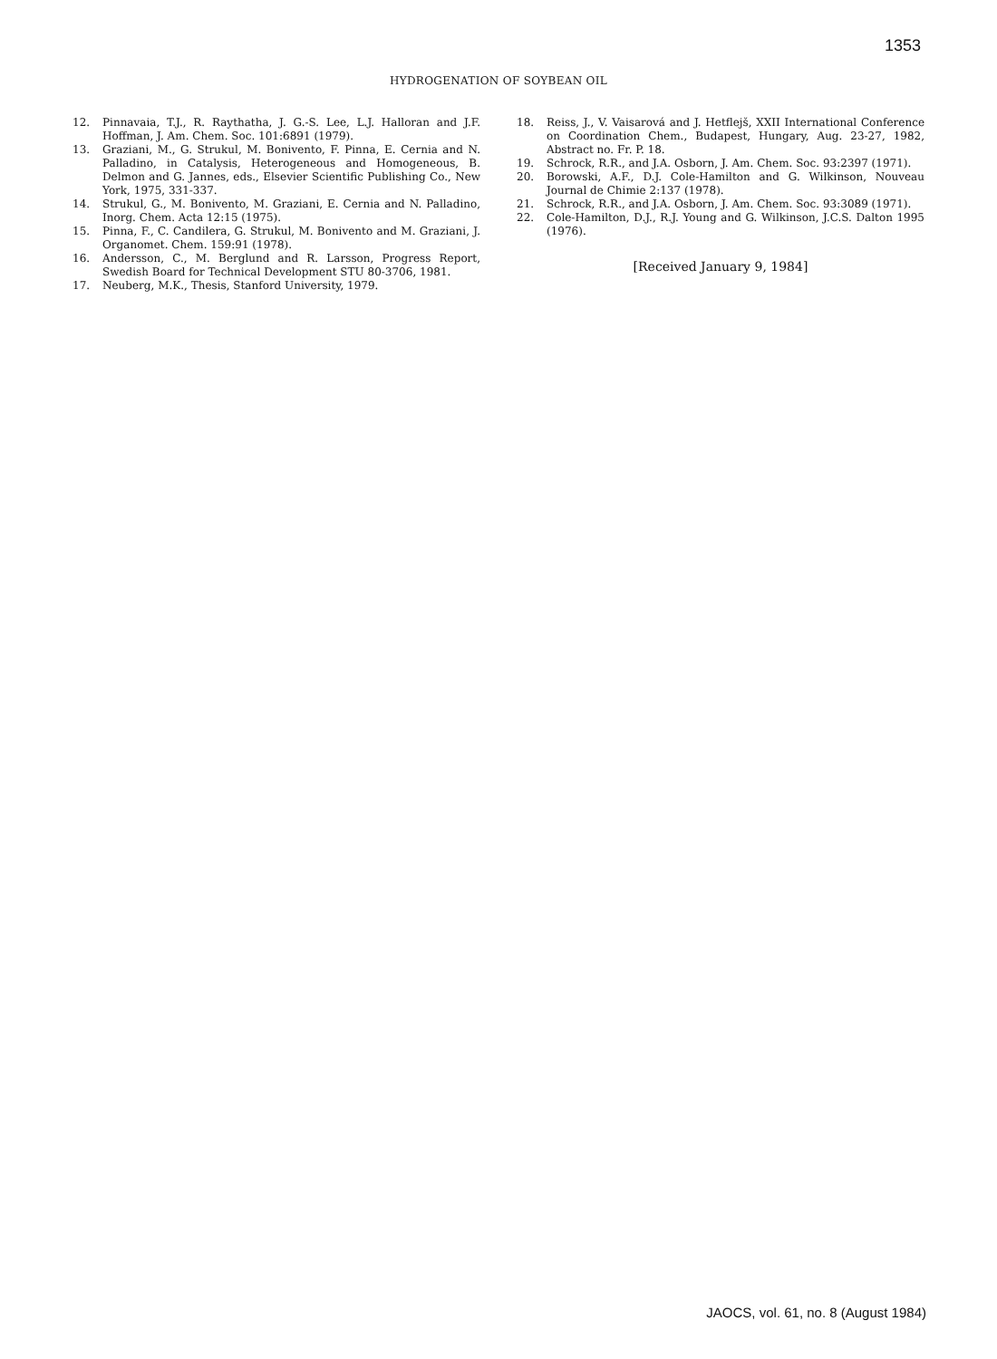1353
HYDROGENATION OF SOYBEAN OIL
12. Pinnavaia, T.J., R. Raythatha, J. G.-S. Lee, L.J. Halloran and J.F. Hoffman, J. Am. Chem. Soc. 101:6891 (1979).
13. Graziani, M., G. Strukul, M. Bonivento, F. Pinna, E. Cernia and N. Palladino, in Catalysis, Heterogeneous and Homogeneous, B. Delmon and G. Jannes, eds., Elsevier Scientific Publishing Co., New York, 1975, 331-337.
14. Strukul, G., M. Bonivento, M. Graziani, E. Cernia and N. Palladino, Inorg. Chem. Acta 12:15 (1975).
15. Pinna, F., C. Candilera, G. Strukul, M. Bonivento and M. Graziani, J. Organomet. Chem. 159:91 (1978).
16. Andersson, C., M. Berglund and R. Larsson, Progress Report, Swedish Board for Technical Development STU 80-3706, 1981.
17. Neuberg, M.K., Thesis, Stanford University, 1979.
18. Reiss, J., V. Vaisarová and J. Hetflejš, XXII International Conference on Coordination Chem., Budapest, Hungary, Aug. 23-27, 1982, Abstract no. Fr. P. 18.
19. Schrock, R.R., and J.A. Osborn, J. Am. Chem. Soc. 93:2397 (1971).
20. Borowski, A.F., D.J. Cole-Hamilton and G. Wilkinson, Nouveau Journal de Chimie 2:137 (1978).
21. Schrock, R.R., and J.A. Osborn, J. Am. Chem. Soc. 93:3089 (1971).
22. Cole-Hamilton, D.J., R.J. Young and G. Wilkinson, J.C.S. Dalton 1995 (1976).
[Received January 9, 1984]
JAOCS, vol. 61, no. 8 (August 1984)